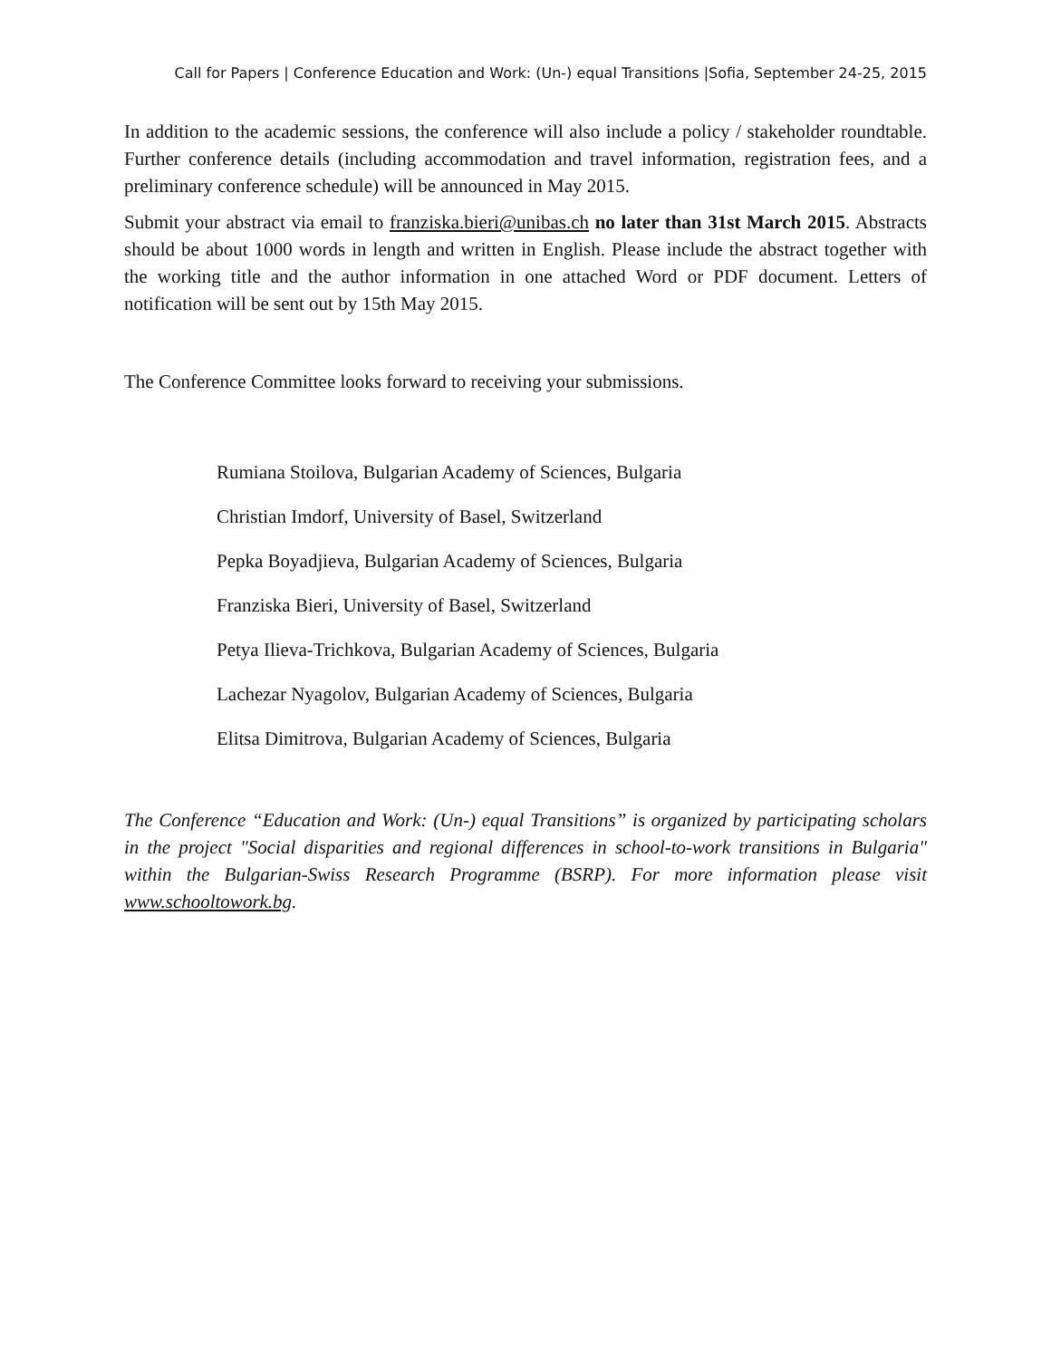Call for Papers | Conference Education and Work: (Un-) equal Transitions |Sofia, September 24-25, 2015
In addition to the academic sessions, the conference will also include a policy / stakeholder roundtable. Further conference details (including accommodation and travel information, registration fees, and a preliminary conference schedule) will be announced in May 2015.
Submit your abstract via email to franziska.bieri@unibas.ch no later than 31st March 2015. Abstracts should be about 1000 words in length and written in English. Please include the abstract together with the working title and the author information in one attached Word or PDF document. Letters of notification will be sent out by 15th May 2015.
The Conference Committee looks forward to receiving your submissions.
Rumiana Stoilova, Bulgarian Academy of Sciences, Bulgaria
Christian Imdorf, University of Basel, Switzerland
Pepka Boyadjieva, Bulgarian Academy of Sciences, Bulgaria
Franziska Bieri, University of Basel, Switzerland
Petya Ilieva-Trichkova, Bulgarian Academy of Sciences, Bulgaria
Lachezar Nyagolov, Bulgarian Academy of Sciences, Bulgaria
Elitsa Dimitrova, Bulgarian Academy of Sciences, Bulgaria
The Conference “Education and Work: (Un-) equal Transitions” is organized by participating scholars in the project "Social disparities and regional differences in school-to-work transitions in Bulgaria" within the Bulgarian-Swiss Research Programme (BSRP). For more information please visit www.schooltowork.bg.